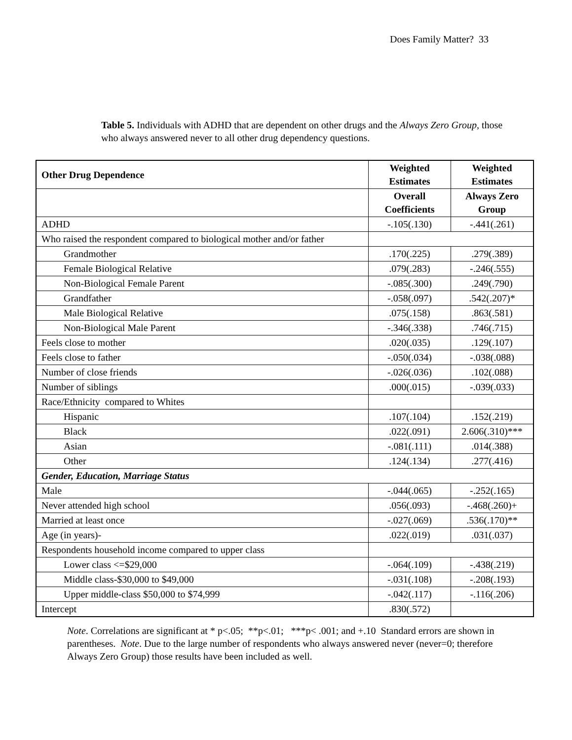Does Family Matter? 33
Table 5. Individuals with ADHD that are dependent on other drugs and the Always Zero Group, those who always answered never to all other drug dependency questions.
| Other Drug Dependence | Weighted Estimates | Weighted Estimates |
| --- | --- | --- |
| | Overall Coefficients | Always Zero Group |
| ADHD | -.105(.130) | -.441(.261) |
| Who raised the respondent compared to biological mother and/or father | | |
| Grandmother | .170(.225) | .279(.389) |
| Female Biological Relative | .079(.283) | -.246(.555) |
| Non-Biological Female Parent | -.085(.300) | .249(.790) |
| Grandfather | -.058(.097) | .542(.207)* |
| Male Biological Relative | .075(.158) | .863(.581) |
| Non-Biological Male Parent | -.346(.338) | .746(.715) |
| Feels close to mother | .020(.035) | .129(.107) |
| Feels close to father | -.050(.034) | -.038(.088) |
| Number of close friends | -.026(.036) | .102(.088) |
| Number of siblings | .000(.015) | -.039(.033) |
| Race/Ethnicity compared to Whites | | |
| Hispanic | .107(.104) | .152(.219) |
| Black | .022(.091) | 2.606(.310)*** |
| Asian | -.081(.111) | .014(.388) |
| Other | .124(.134) | .277(.416) |
| Gender, Education, Marriage Status | | |
| Male | -.044(.065) | -.252(.165) |
| Never attended high school | .056(.093) | -.468(.260)+ |
| Married at least once | -.027(.069) | .536(.170)** |
| Age (in years)- | .022(.019) | .031(.037) |
| Respondents household income compared to upper class | | |
| Lower class <=$29,000 | -.064(.109) | -.438(.219) |
| Middle class-$30,000 to $49,000 | -.031(.108) | -.208(.193) |
| Upper middle-class $50,000 to $74,999 | -.042(.117) | -.116(.206) |
| Intercept | .830(.572) | |
Note. Correlations are significant at * p<.05; **p<.01; ***p< .001; and +.10 Standard errors are shown in parentheses. Note. Due to the large number of respondents who always answered never (never=0; therefore Always Zero Group) those results have been included as well.